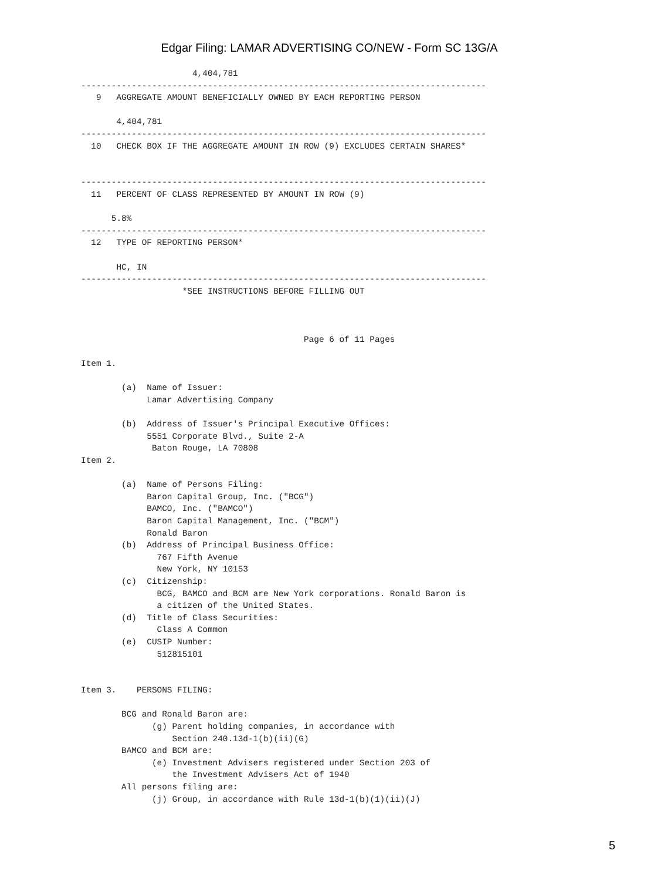Edgar Filing: LAMAR ADVERTISING CO/NEW - Form SC 13G/A
                      4,404,781
--------------------------------------------------------------------------------
   9   AGGREGATE AMOUNT BENEFICIALLY OWNED BY EACH REPORTING PERSON

       4,404,781
--------------------------------------------------------------------------------
  10   CHECK BOX IF THE AGGREGATE AMOUNT IN ROW (9) EXCLUDES CERTAIN SHARES*


--------------------------------------------------------------------------------
  11   PERCENT OF CLASS REPRESENTED BY AMOUNT IN ROW (9)

      5.8%
--------------------------------------------------------------------------------
  12   TYPE OF REPORTING PERSON*

       HC, IN
--------------------------------------------------------------------------------
                    *SEE INSTRUCTIONS BEFORE FILLING OUT



                                            Page 6 of 11 Pages

Item 1.

        (a)  Name of Issuer:
             Lamar Advertising Company

        (b)  Address of Issuer's Principal Executive Offices:
             5551 Corporate Blvd., Suite 2-A
              Baton Rouge, LA 70808
Item 2.

        (a)  Name of Persons Filing:
             Baron Capital Group, Inc. ("BCG")
             BAMCO, Inc. ("BAMCO")
             Baron Capital Management, Inc. ("BCM")
             Ronald Baron
        (b)  Address of Principal Business Office:
               767 Fifth Avenue
               New York, NY 10153
        (c)  Citizenship:
               BCG, BAMCO and BCM are New York corporations. Ronald Baron is
               a citizen of the United States.
        (d)  Title of Class Securities:
               Class A Common
        (e)  CUSIP Number:
               512815101


Item 3.    PERSONS FILING:

        BCG and Ronald Baron are:
              (g) Parent holding companies, in accordance with
                  Section 240.13d-1(b)(ii)(G)
        BAMCO and BCM are:
              (e) Investment Advisers registered under Section 203 of
                  the Investment Advisers Act of 1940
        All persons filing are:
              (j) Group, in accordance with Rule 13d-1(b)(1)(ii)(J)
5